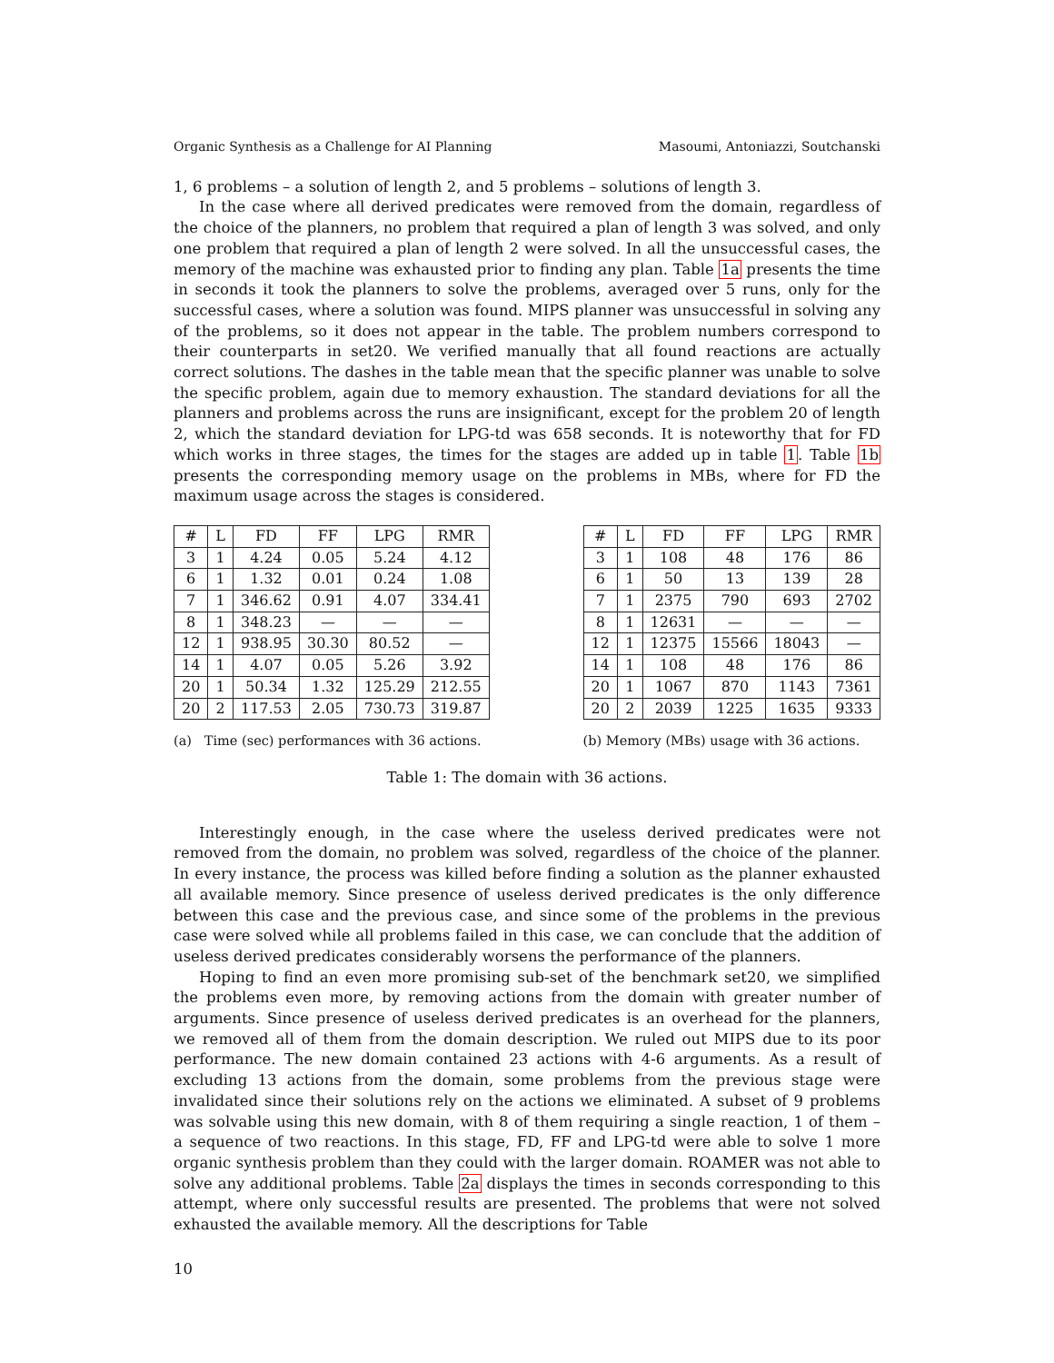Organic Synthesis as a Challenge for AI Planning Masoumi, Antoniazzi, Soutchanski
1, 6 problems – a solution of length 2, and 5 problems – solutions of length 3.
In the case where all derived predicates were removed from the domain, regardless of the choice of the planners, no problem that required a plan of length 3 was solved, and only one problem that required a plan of length 2 were solved. In all the unsuccessful cases, the memory of the machine was exhausted prior to finding any plan. Table 1a presents the time in seconds it took the planners to solve the problems, averaged over 5 runs, only for the successful cases, where a solution was found. MIPS planner was unsuccessful in solving any of the problems, so it does not appear in the table. The problem numbers correspond to their counterparts in set20. We verified manually that all found reactions are actually correct solutions. The dashes in the table mean that the specific planner was unable to solve the specific problem, again due to memory exhaustion. The standard deviations for all the planners and problems across the runs are insignificant, except for the problem 20 of length 2, which the standard deviation for LPG-td was 658 seconds. It is noteworthy that for FD which works in three stages, the times for the stages are added up in table 1. Table 1b presents the corresponding memory usage on the problems in MBs, where for FD the maximum usage across the stages is considered.
| # | L | FD | FF | LPG | RMR |
| --- | --- | --- | --- | --- | --- |
| 3 | 1 | 4.24 | 0.05 | 5.24 | 4.12 |
| 6 | 1 | 1.32 | 0.01 | 0.24 | 1.08 |
| 7 | 1 | 346.62 | 0.91 | 4.07 | 334.41 |
| 8 | 1 | 348.23 | — | — | — |
| 12 | 1 | 938.95 | 30.30 | 80.52 | — |
| 14 | 1 | 4.07 | 0.05 | 5.26 | 3.92 |
| 20 | 1 | 50.34 | 1.32 | 125.29 | 212.55 |
| 20 | 2 | 117.53 | 2.05 | 730.73 | 319.87 |
(a) Time (sec) performances with 36 actions.
| # | L | FD | FF | LPG | RMR |
| --- | --- | --- | --- | --- | --- |
| 3 | 1 | 108 | 48 | 176 | 86 |
| 6 | 1 | 50 | 13 | 139 | 28 |
| 7 | 1 | 2375 | 790 | 693 | 2702 |
| 8 | 1 | 12631 | — | — | — |
| 12 | 1 | 12375 | 15566 | 18043 | — |
| 14 | 1 | 108 | 48 | 176 | 86 |
| 20 | 1 | 1067 | 870 | 1143 | 7361 |
| 20 | 2 | 2039 | 1225 | 1635 | 9333 |
(b) Memory (MBs) usage with 36 actions.
Table 1: The domain with 36 actions.
Interestingly enough, in the case where the useless derived predicates were not removed from the domain, no problem was solved, regardless of the choice of the planner. In every instance, the process was killed before finding a solution as the planner exhausted all available memory. Since presence of useless derived predicates is the only difference between this case and the previous case, and since some of the problems in the previous case were solved while all problems failed in this case, we can conclude that the addition of useless derived predicates considerably worsens the performance of the planners.
Hoping to find an even more promising sub-set of the benchmark set20, we simplified the problems even more, by removing actions from the domain with greater number of arguments. Since presence of useless derived predicates is an overhead for the planners, we removed all of them from the domain description. We ruled out MIPS due to its poor performance. The new domain contained 23 actions with 4-6 arguments. As a result of excluding 13 actions from the domain, some problems from the previous stage were invalidated since their solutions rely on the actions we eliminated. A subset of 9 problems was solvable using this new domain, with 8 of them requiring a single reaction, 1 of them – a sequence of two reactions. In this stage, FD, FF and LPG-td were able to solve 1 more organic synthesis problem than they could with the larger domain. ROAMER was not able to solve any additional problems. Table 2a displays the times in seconds corresponding to this attempt, where only successful results are presented. The problems that were not solved exhausted the available memory. All the descriptions for Table
10